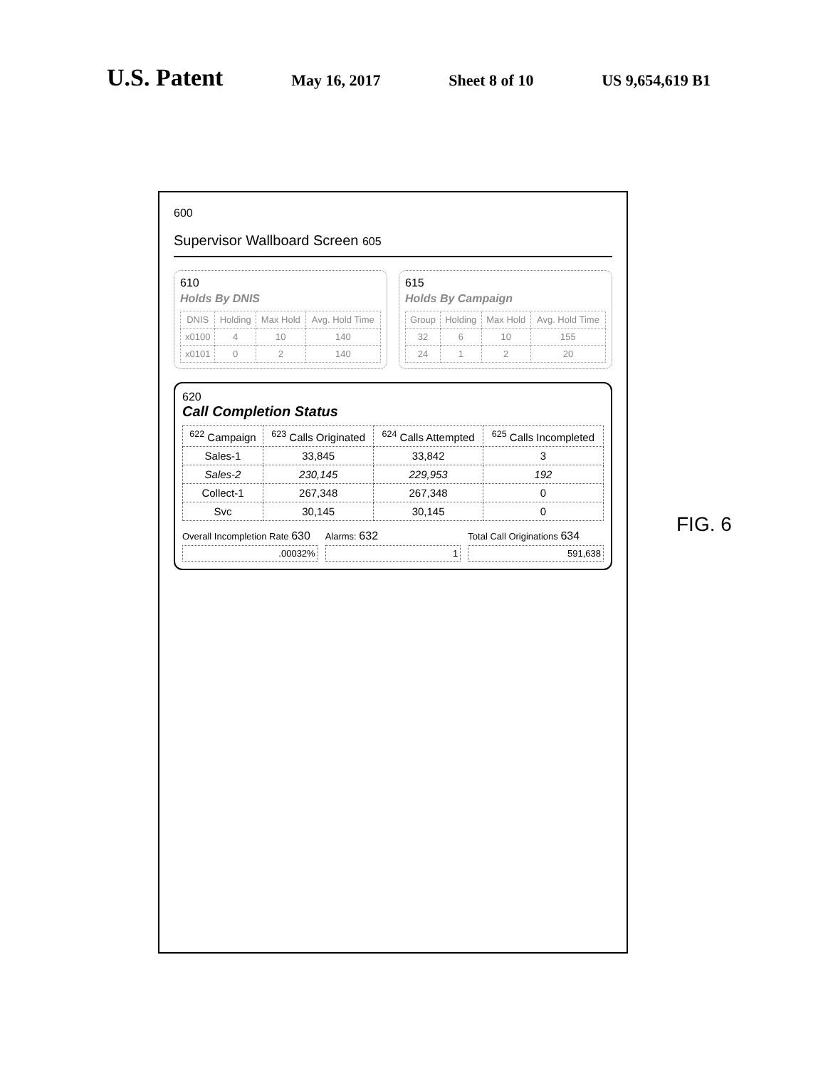U.S. Patent
May 16, 2017 Sheet 8 of 10 US 9,654,619 B1
600
Supervisor Wallboard Screen 605
610
Holds By DNIS
| DNIS | Holding | Max Hold | Avg. Hold Time |
| --- | --- | --- | --- |
| x0100 | 4 | 10 | 140 |
| x0101 | 0 | 2 | 140 |
615
Holds By Campaign
| Group | Holding | Max Hold | Avg. Hold Time |
| --- | --- | --- | --- |
| 32 | 6 | 10 | 155 |
| 24 | 1 | 2 | 20 |
620
Call Completion Status
| <sup>622</sup> Campaign | <sup>623</sup> Calls Originated | <sup>624</sup> Calls Attempted | <sup>625</sup> Calls Incompleted |
| --- | --- | --- | --- |
| Sales-1 | 33,845 | 33,842 | 3 |
| Sales-2 | 230,145 | 229,953 | 192 |
| Collect-1 | 267,348 | 267,348 | 0 |
| Svc | 30,145 | 30,145 | 0 |
Overall Incompletion Rate 630
.00032%
Alarms: 632
1
Total Call Originations 634
591,638
FIG. 6